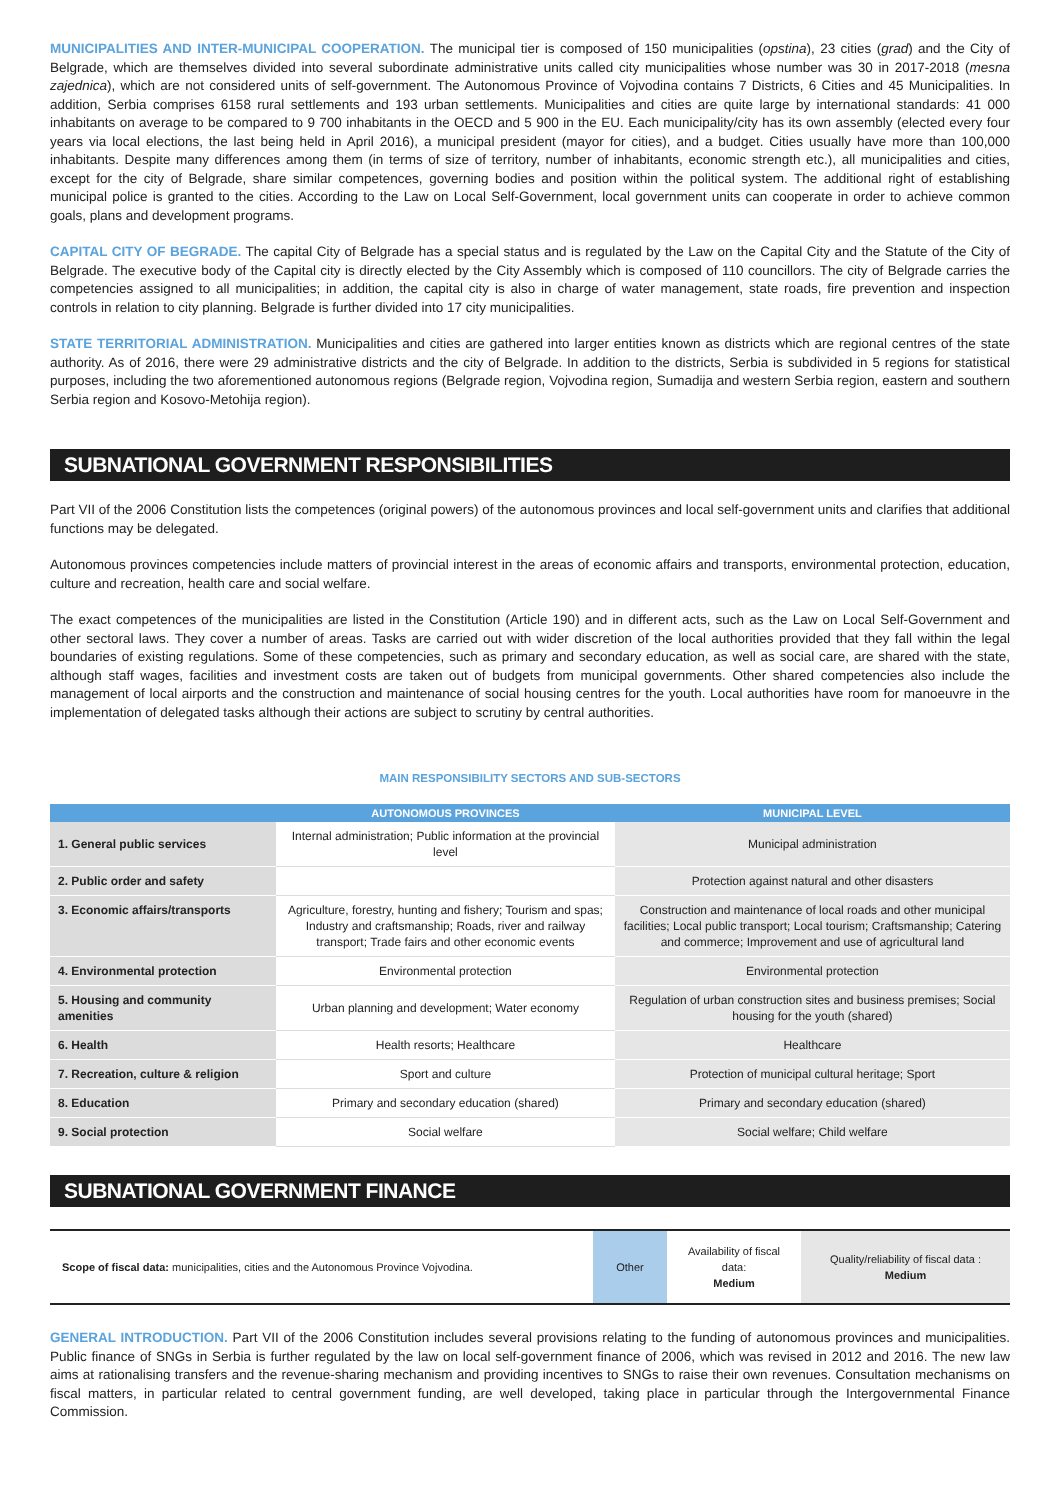MUNICIPALITIES AND INTER-MUNICIPAL COOPERATION. The municipal tier is composed of 150 municipalities (opstina), 23 cities (grad) and the City of Belgrade, which are themselves divided into several subordinate administrative units called city municipalities whose number was 30 in 2017-2018 (mesna zajednica), which are not considered units of self-government. The Autonomous Province of Vojvodina contains 7 Districts, 6 Cities and 45 Municipalities. In addition, Serbia comprises 6158 rural settlements and 193 urban settlements. Municipalities and cities are quite large by international standards: 41 000 inhabitants on average to be compared to 9 700 inhabitants in the OECD and 5 900 in the EU. Each municipality/city has its own assembly (elected every four years via local elections, the last being held in April 2016), a municipal president (mayor for cities), and a budget. Cities usually have more than 100,000 inhabitants. Despite many differences among them (in terms of size of territory, number of inhabitants, economic strength etc.), all municipalities and cities, except for the city of Belgrade, share similar competences, governing bodies and position within the political system. The additional right of establishing municipal police is granted to the cities. According to the Law on Local Self-Government, local government units can cooperate in order to achieve common goals, plans and development programs.
CAPITAL CITY OF BEGRADE. The capital City of Belgrade has a special status and is regulated by the Law on the Capital City and the Statute of the City of Belgrade. The executive body of the Capital city is directly elected by the City Assembly which is composed of 110 councillors. The city of Belgrade carries the competencies assigned to all municipalities; in addition, the capital city is also in charge of water management, state roads, fire prevention and inspection controls in relation to city planning. Belgrade is further divided into 17 city municipalities.
STATE TERRITORIAL ADMINISTRATION. Municipalities and cities are gathered into larger entities known as districts which are regional centres of the state authority. As of 2016, there were 29 administrative districts and the city of Belgrade. In addition to the districts, Serbia is subdivided in 5 regions for statistical purposes, including the two aforementioned autonomous regions (Belgrade region, Vojvodina region, Sumadija and western Serbia region, eastern and southern Serbia region and Kosovo-Metohija region).
SUBNATIONAL GOVERNMENT RESPONSIBILITIES
Part VII of the 2006 Constitution lists the competences (original powers) of the autonomous provinces and local self-government units and clarifies that additional functions may be delegated.
Autonomous provinces competencies include matters of provincial interest in the areas of economic affairs and transports, environmental protection, education, culture and recreation, health care and social welfare.
The exact competences of the municipalities are listed in the Constitution (Article 190) and in different acts, such as the Law on Local Self-Government and other sectoral laws. They cover a number of areas. Tasks are carried out with wider discretion of the local authorities provided that they fall within the legal boundaries of existing regulations. Some of these competencies, such as primary and secondary education, as well as social care, are shared with the state, although staff wages, facilities and investment costs are taken out of budgets from municipal governments. Other shared competencies also include the management of local airports and the construction and maintenance of social housing centres for the youth. Local authorities have room for manoeuvre in the implementation of delegated tasks although their actions are subject to scrutiny by central authorities.
MAIN RESPONSIBILITY SECTORS AND SUB-SECTORS
| | AUTONOMOUS PROVINCES | MUNICIPAL LEVEL |
| --- | --- | --- |
| 1. General public services | Internal administration; Public information at the provincial level | Municipal administration |
| 2. Public order and safety | | Protection against natural and other disasters |
| 3. Economic affairs/transports | Agriculture, forestry, hunting and fishery; Tourism and spas; Industry and craftsmanship; Roads, river and railway transport; Trade fairs and other economic events | Construction and maintenance of local roads and other municipal facilities; Local public transport; Local tourism; Craftsmanship; Catering and commerce; Improvement and use of agricultural land |
| 4. Environmental protection | Environmental protection | Environmental protection |
| 5. Housing and community amenities | Urban planning and development; Water economy | Regulation of urban construction sites and business premises; Social housing for the youth (shared) |
| 6. Health | Health resorts; Healthcare | Healthcare |
| 7. Recreation, culture & religion | Sport and culture | Protection of municipal cultural heritage; Sport |
| 8. Education | Primary and secondary education (shared) | Primary and secondary education (shared) |
| 9. Social protection | Social welfare | Social welfare; Child welfare |
SUBNATIONAL GOVERNMENT FINANCE
| Scope of fiscal data: municipalities, cities and the Autonomous Province Vojvodina. | Other | Availability of fiscal data: Medium | Quality/reliability of fiscal data : Medium |
GENERAL INTRODUCTION. Part VII of the 2006 Constitution includes several provisions relating to the funding of autonomous provinces and municipalities. Public finance of SNGs in Serbia is further regulated by the law on local self-government finance of 2006, which was revised in 2012 and 2016. The new law aims at rationalising transfers and the revenue-sharing mechanism and providing incentives to SNGs to raise their own revenues. Consultation mechanisms on fiscal matters, in particular related to central government funding, are well developed, taking place in particular through the Intergovernmental Finance Commission.